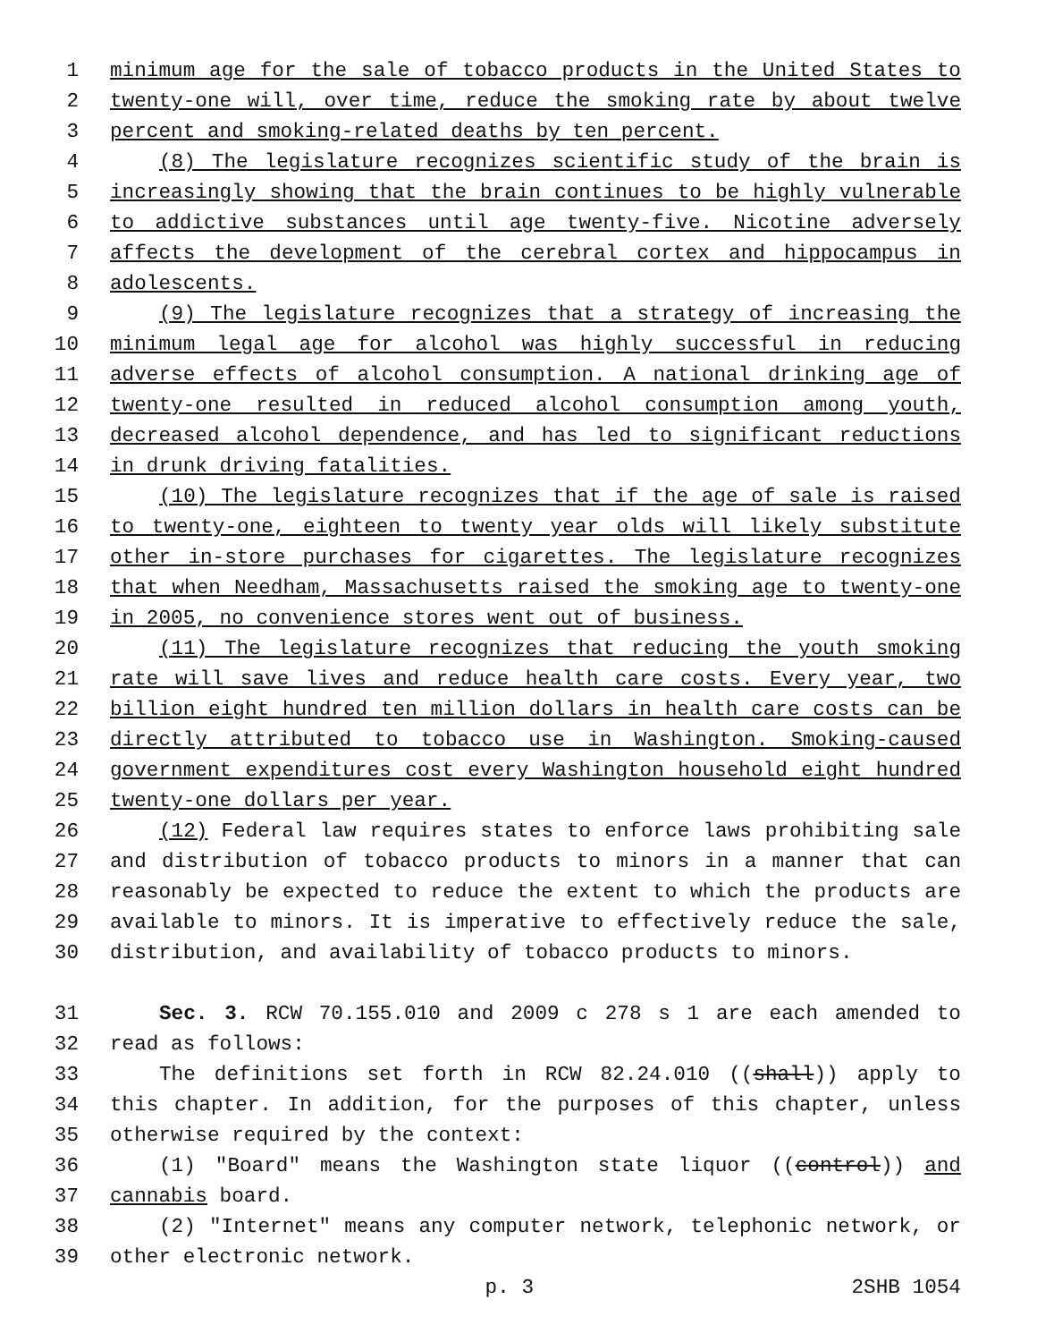1 minimum age for the sale of tobacco products in the United States to
2 twenty-one will, over time, reduce the smoking rate by about twelve
3 percent and smoking-related deaths by ten percent.
4 (8) The legislature recognizes scientific study of the brain is
5 increasingly showing that the brain continues to be highly vulnerable
6 to addictive substances until age twenty-five. Nicotine adversely
7 affects the development of the cerebral cortex and hippocampus in
8 adolescents.
9 (9) The legislature recognizes that a strategy of increasing the
10 minimum legal age for alcohol was highly successful in reducing
11 adverse effects of alcohol consumption. A national drinking age of
12 twenty-one resulted in reduced alcohol consumption among youth,
13 decreased alcohol dependence, and has led to significant reductions
14 in drunk driving fatalities.
15 (10) The legislature recognizes that if the age of sale is raised
16 to twenty-one, eighteen to twenty year olds will likely substitute
17 other in-store purchases for cigarettes. The legislature recognizes
18 that when Needham, Massachusetts raised the smoking age to twenty-one
19 in 2005, no convenience stores went out of business.
20 (11) The legislature recognizes that reducing the youth smoking
21 rate will save lives and reduce health care costs. Every year, two
22 billion eight hundred ten million dollars in health care costs can be
23 directly attributed to tobacco use in Washington. Smoking-caused
24 government expenditures cost every Washington household eight hundred
25 twenty-one dollars per year.
26 (12) Federal law requires states to enforce laws prohibiting sale
27 and distribution of tobacco products to minors in a manner that can
28 reasonably be expected to reduce the extent to which the products are
29 available to minors. It is imperative to effectively reduce the sale,
30 distribution, and availability of tobacco products to minors.
31 Sec. 3. RCW 70.155.010 and 2009 c 278 s 1 are each amended to
32 read as follows:
33 The definitions set forth in RCW 82.24.010 ((shall)) apply to
34 this chapter. In addition, for the purposes of this chapter, unless
35 otherwise required by the context:
36 (1) "Board" means the Washington state liquor ((control)) and
37 cannabis board.
38 (2) "Internet" means any computer network, telephonic network, or
39 other electronic network.
p. 3 2SHB 1054